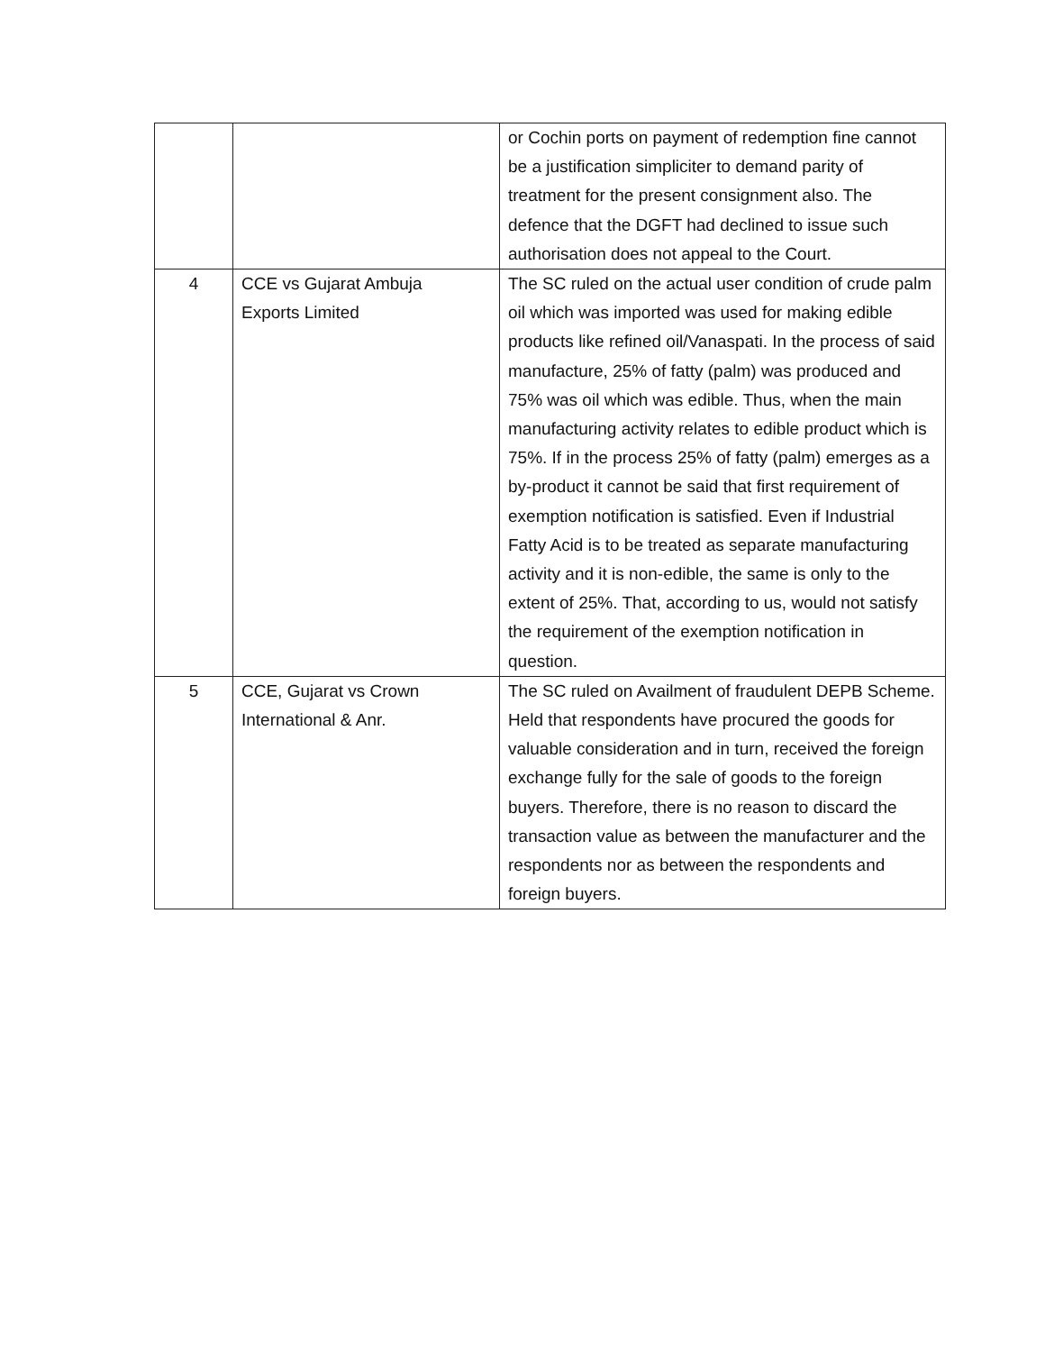| | | or Cochin ports on payment of redemption fine cannot be a justification simpliciter to demand parity of treatment for the present consignment also. The defence that the DGFT had declined to issue such authorisation does not appeal to the Court. |
| 4 | CCE vs Gujarat Ambuja Exports Limited | The SC ruled on the actual user condition of crude palm oil which was imported was used for making edible products like refined oil/Vanaspati. In the process of said manufacture, 25% of fatty (palm) was produced and 75% was oil which was edible. Thus, when the main manufacturing activity relates to edible product which is 75%. If in the process 25% of fatty (palm) emerges as a by-product it cannot be said that first requirement of exemption notification is satisfied. Even if Industrial Fatty Acid is to be treated as separate manufacturing activity and it is non-edible, the same is only to the extent of 25%. That, according to us, would not satisfy the requirement of the exemption notification in question. |
| 5 | CCE, Gujarat vs Crown International & Anr. | The SC ruled on Availment of fraudulent DEPB Scheme. Held that respondents have procured the goods for valuable consideration and in turn, received the foreign exchange fully for the sale of goods to the foreign buyers. Therefore, there is no reason to discard the transaction value as between the manufacturer and the respondents nor as between the respondents and foreign buyers. |